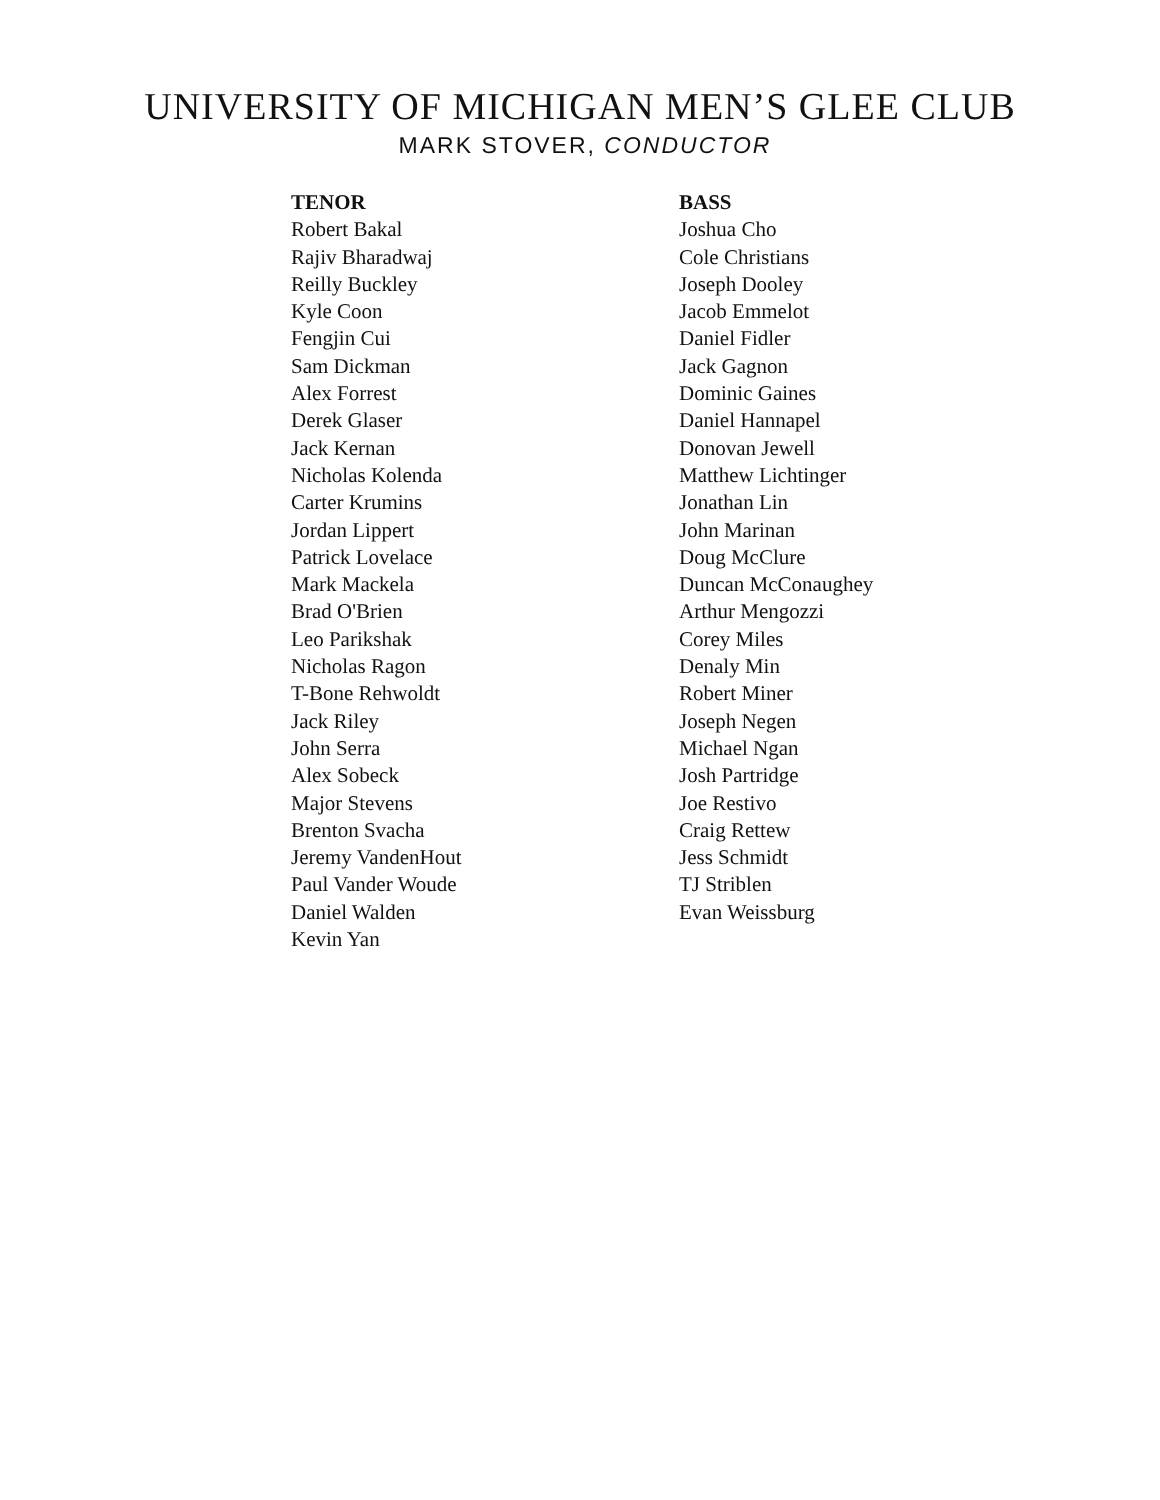UNIVERSITY OF MICHIGAN MEN’S GLEE CLUB
MARK STOVER, CONDUCTOR
TENOR
Robert Bakal
Rajiv Bharadwaj
Reilly Buckley
Kyle Coon
Fengjin Cui
Sam Dickman
Alex Forrest
Derek Glaser
Jack Kernan
Nicholas Kolenda
Carter Krumins
Jordan Lippert
Patrick Lovelace
Mark Mackela
Brad O'Brien
Leo Parikshak
Nicholas Ragon
T-Bone Rehwoldt
Jack Riley
John Serra
Alex Sobeck
Major Stevens
Brenton Svacha
Jeremy VandenHout
Paul Vander Woude
Daniel Walden
Kevin Yan
BASS
Joshua Cho
Cole Christians
Joseph Dooley
Jacob Emmelot
Daniel Fidler
Jack Gagnon
Dominic Gaines
Daniel Hannapel
Donovan Jewell
Matthew Lichtinger
Jonathan Lin
John Marinan
Doug McClure
Duncan McConaughey
Arthur Mengozzi
Corey Miles
Denaly Min
Robert Miner
Joseph Negen
Michael Ngan
Josh Partridge
Joe Restivo
Craig Rettew
Jess Schmidt
TJ Striblen
Evan Weissburg